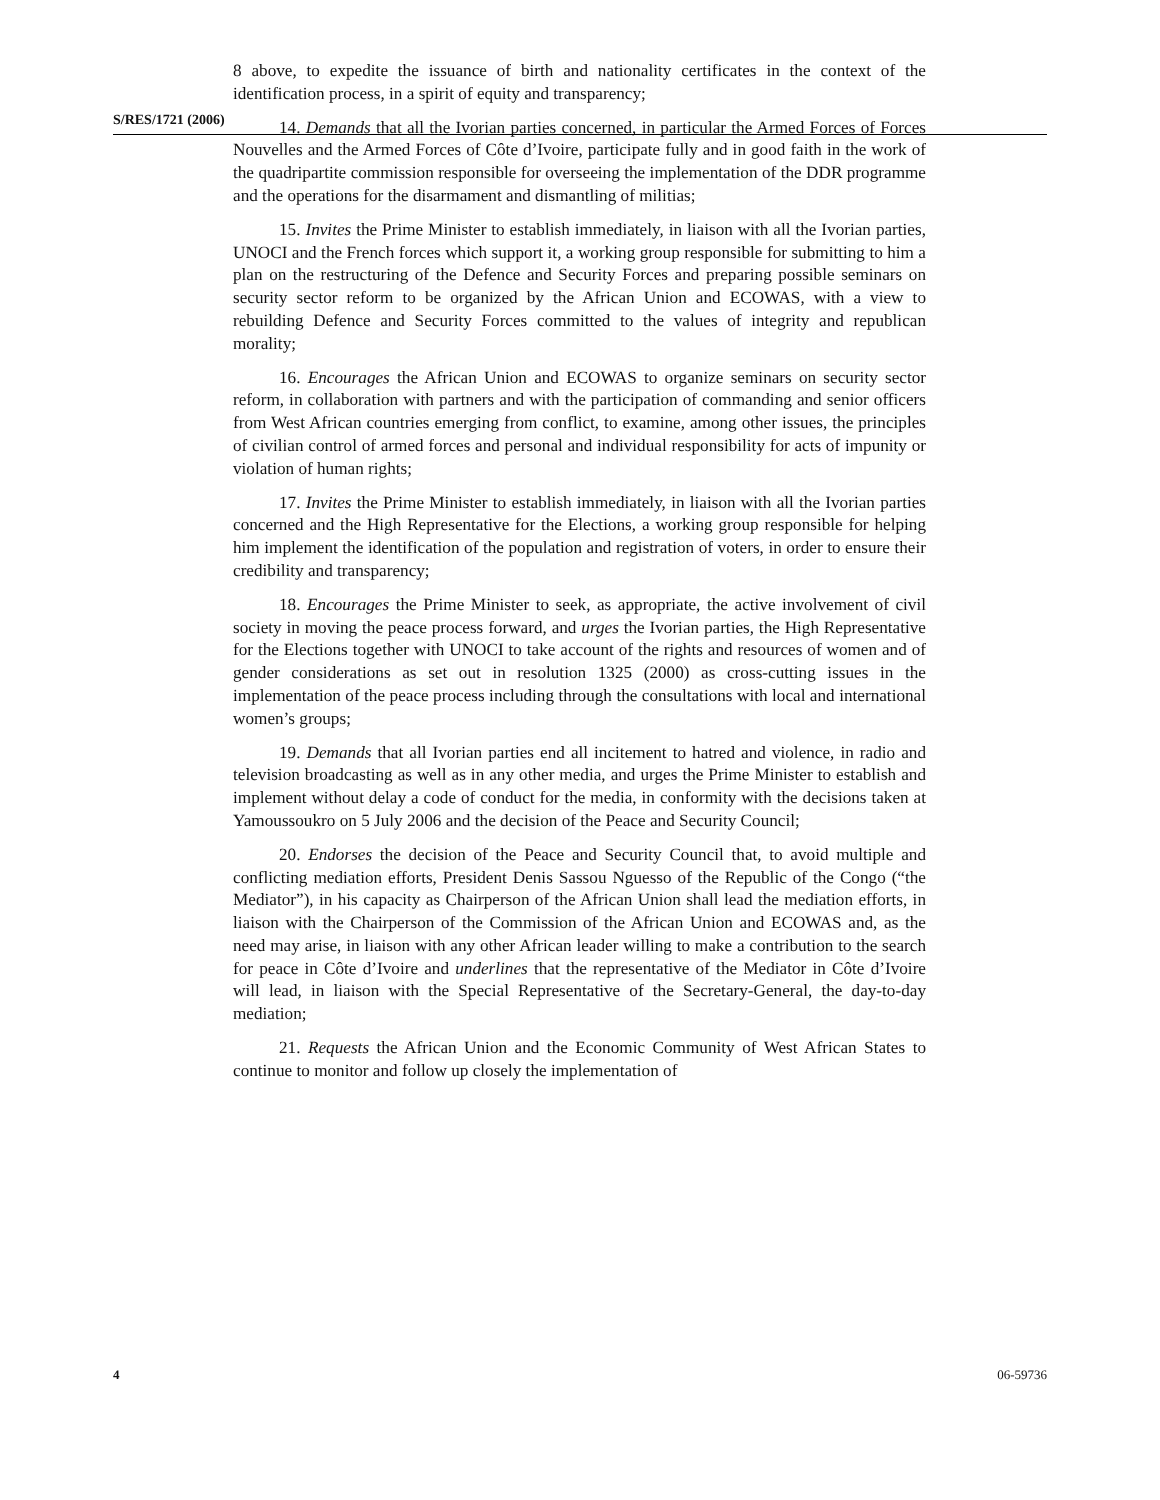S/RES/1721 (2006)
8 above, to expedite the issuance of birth and nationality certificates in the context of the identification process, in a spirit of equity and transparency;
14. Demands that all the Ivorian parties concerned, in particular the Armed Forces of Forces Nouvelles and the Armed Forces of Côte d’Ivoire, participate fully and in good faith in the work of the quadripartite commission responsible for overseeing the implementation of the DDR programme and the operations for the disarmament and dismantling of militias;
15. Invites the Prime Minister to establish immediately, in liaison with all the Ivorian parties, UNOCI and the French forces which support it, a working group responsible for submitting to him a plan on the restructuring of the Defence and Security Forces and preparing possible seminars on security sector reform to be organized by the African Union and ECOWAS, with a view to rebuilding Defence and Security Forces committed to the values of integrity and republican morality;
16. Encourages the African Union and ECOWAS to organize seminars on security sector reform, in collaboration with partners and with the participation of commanding and senior officers from West African countries emerging from conflict, to examine, among other issues, the principles of civilian control of armed forces and personal and individual responsibility for acts of impunity or violation of human rights;
17. Invites the Prime Minister to establish immediately, in liaison with all the Ivorian parties concerned and the High Representative for the Elections, a working group responsible for helping him implement the identification of the population and registration of voters, in order to ensure their credibility and transparency;
18. Encourages the Prime Minister to seek, as appropriate, the active involvement of civil society in moving the peace process forward, and urges the Ivorian parties, the High Representative for the Elections together with UNOCI to take account of the rights and resources of women and of gender considerations as set out in resolution 1325 (2000) as cross-cutting issues in the implementation of the peace process including through the consultations with local and international women’s groups;
19. Demands that all Ivorian parties end all incitement to hatred and violence, in radio and television broadcasting as well as in any other media, and urges the Prime Minister to establish and implement without delay a code of conduct for the media, in conformity with the decisions taken at Yamoussoukro on 5 July 2006 and the decision of the Peace and Security Council;
20. Endorses the decision of the Peace and Security Council that, to avoid multiple and conflicting mediation efforts, President Denis Sassou Nguesso of the Republic of the Congo (“the Mediator”), in his capacity as Chairperson of the African Union shall lead the mediation efforts, in liaison with the Chairperson of the Commission of the African Union and ECOWAS and, as the need may arise, in liaison with any other African leader willing to make a contribution to the search for peace in Côte d’Ivoire and underlines that the representative of the Mediator in Côte d’Ivoire will lead, in liaison with the Special Representative of the Secretary-General, the day-to-day mediation;
21. Requests the African Union and the Economic Community of West African States to continue to monitor and follow up closely the implementation of
4 06-59736